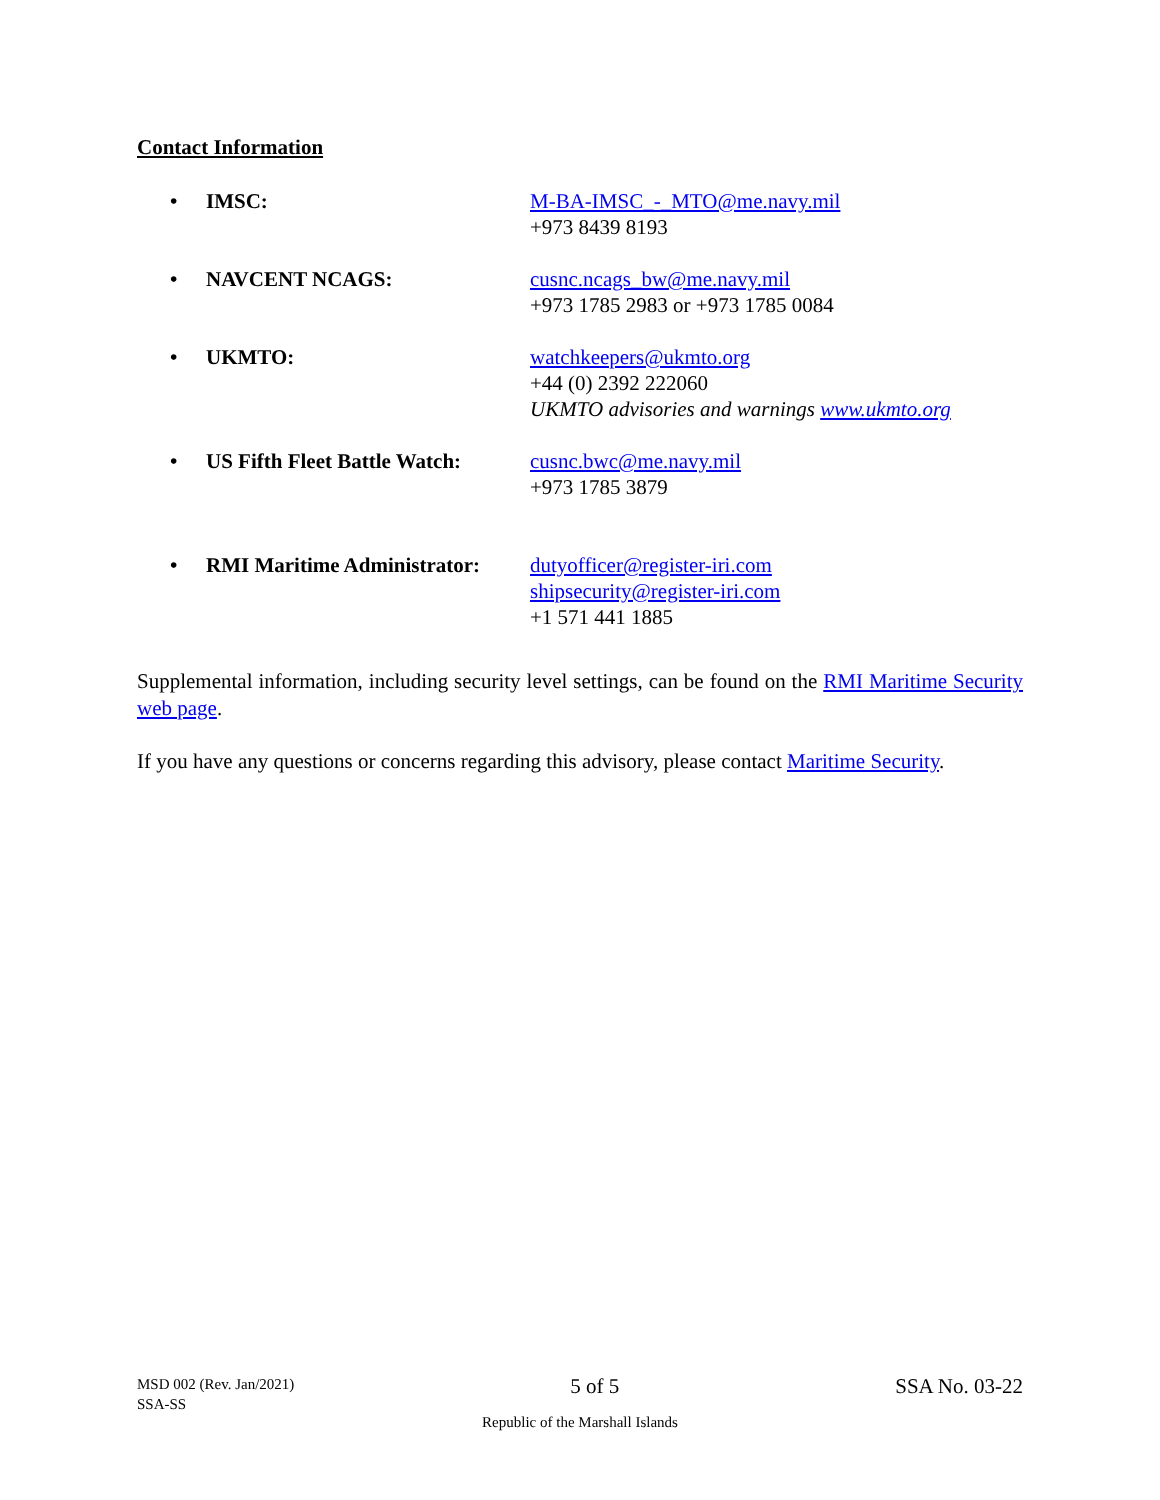Contact Information
• IMSC: M-BA-IMSC_-_MTO@me.navy.mil
+973 8439 8193
• NAVCENT NCAGS: cusnc.ncags_bw@me.navy.mil
+973 1785 2983 or +973 1785 0084
• UKMTO: watchkeepers@ukmto.org
+44 (0) 2392 222060
UKMTO advisories and warnings www.ukmto.org
• US Fifth Fleet Battle Watch: cusnc.bwc@me.navy.mil
+973 1785 3879
• RMI Maritime Administrator: dutyofficer@register-iri.com
shipsecurity@register-iri.com
+1 571 441 1885
Supplemental information, including security level settings, can be found on the RMI Maritime Security web page.
If you have any questions or concerns regarding this advisory, please contact Maritime Security.
MSD 002 (Rev. Jan/2021)
SSA-SS
5 of 5 SSA No. 03-22
Republic of the Marshall Islands